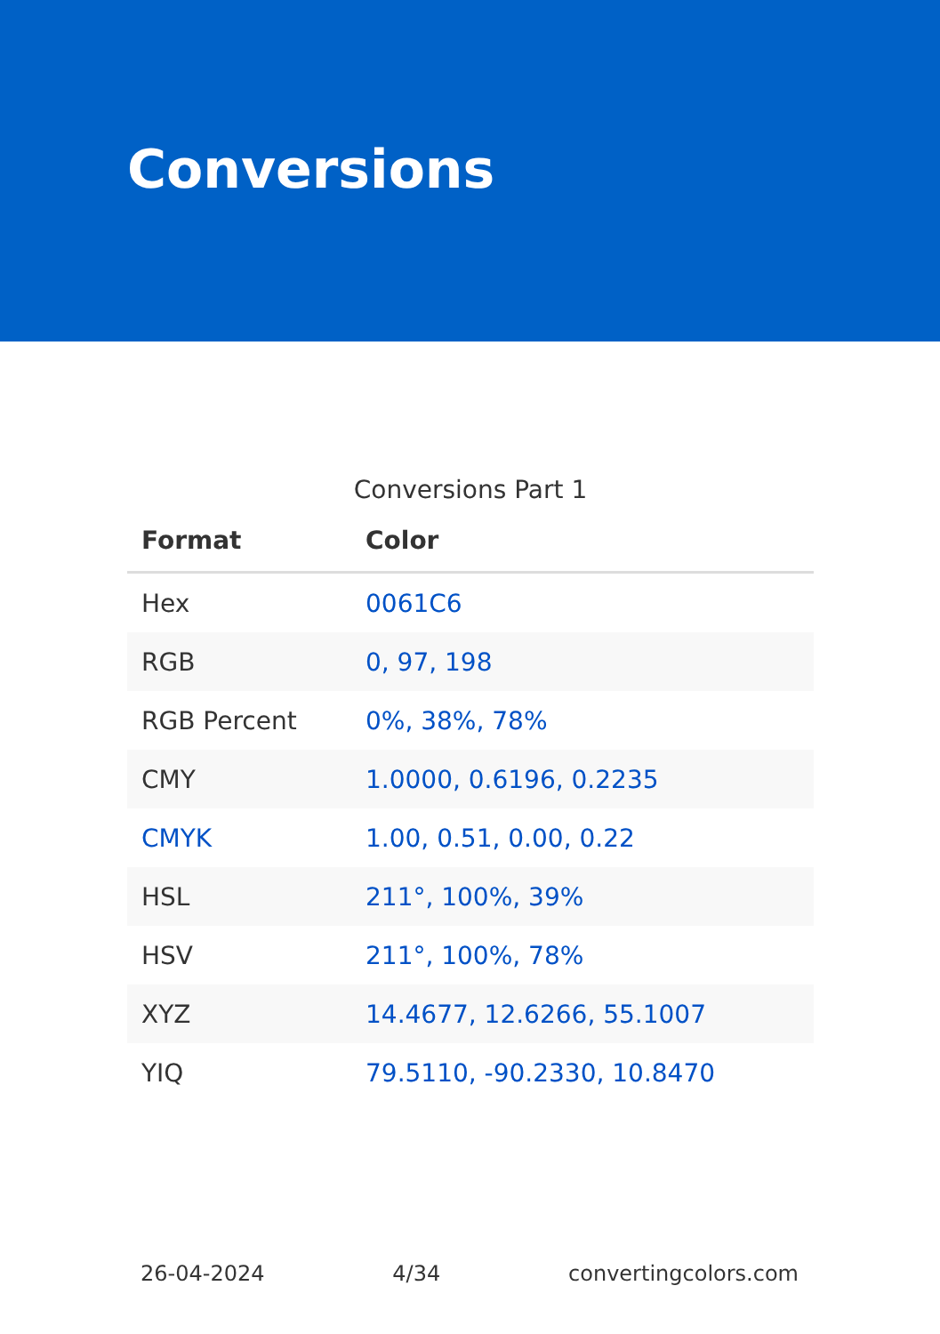Conversions
Conversions Part 1
| Format | Color |
| --- | --- |
| Hex | 0061C6 |
| RGB | 0, 97, 198 |
| RGB Percent | 0%, 38%, 78% |
| CMY | 1.0000, 0.6196, 0.2235 |
| CMYK | 1.00, 0.51, 0.00, 0.22 |
| HSL | 211°, 100%, 39% |
| HSV | 211°, 100%, 78% |
| XYZ | 14.4677, 12.6266, 55.1007 |
| YIQ | 79.5110, -90.2330, 10.8470 |
26-04-2024 4/34 convertingcolors.com